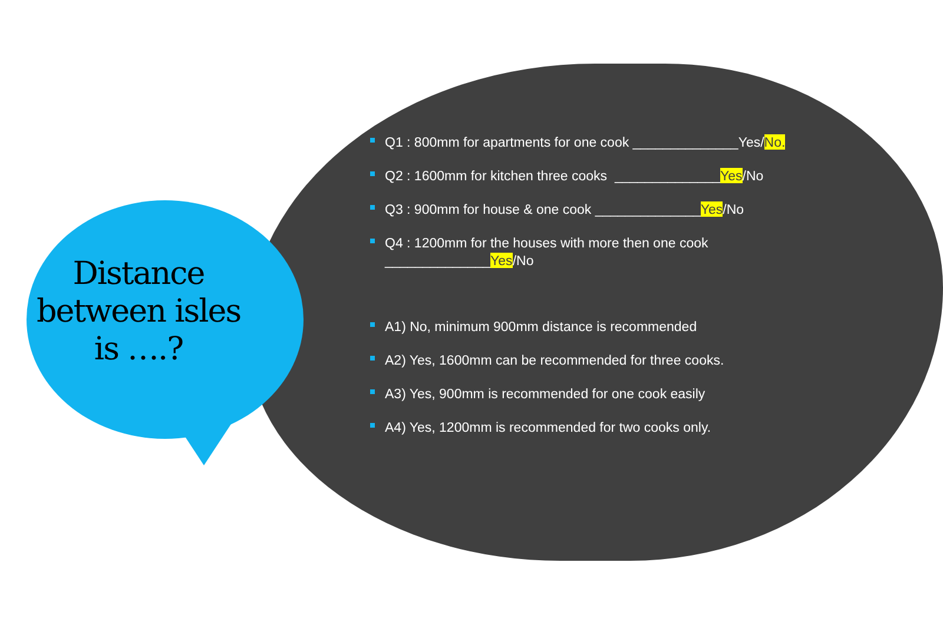Distance between isles is ….?
Q1 : 800mm for apartments for one cook ______________Yes/No.
Q2 : 1600mm for kitchen three cooks ______________Yes/No
Q3 : 900mm for house & one cook ______________Yes/No
Q4 : 1200mm for the houses with more then one cook
______________Yes/No
A1) No, minimum 900mm distance is recommended
A2) Yes, 1600mm can be recommended for three cooks.
A3) Yes, 900mm is recommended for one cook easily
A4) Yes, 1200mm is recommended for two cooks only.